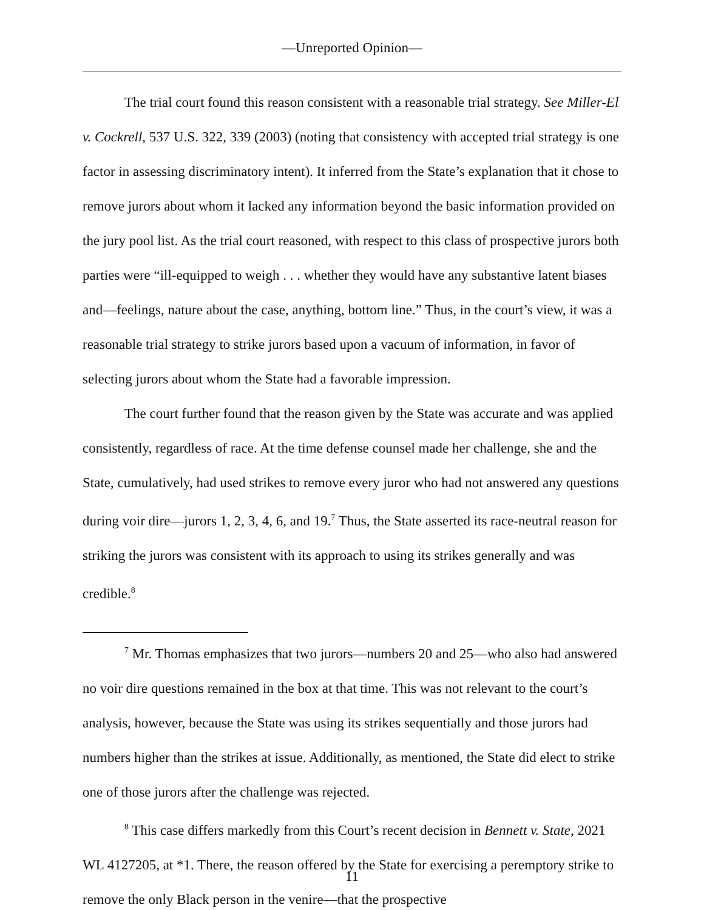—Unreported Opinion—
The trial court found this reason consistent with a reasonable trial strategy. See Miller-El v. Cockrell, 537 U.S. 322, 339 (2003) (noting that consistency with accepted trial strategy is one factor in assessing discriminatory intent). It inferred from the State’s explanation that it chose to remove jurors about whom it lacked any information beyond the basic information provided on the jury pool list. As the trial court reasoned, with respect to this class of prospective jurors both parties were “ill-equipped to weigh . . . whether they would have any substantive latent biases and—feelings, nature about the case, anything, bottom line.” Thus, in the court’s view, it was a reasonable trial strategy to strike jurors based upon a vacuum of information, in favor of selecting jurors about whom the State had a favorable impression.
The court further found that the reason given by the State was accurate and was applied consistently, regardless of race. At the time defense counsel made her challenge, she and the State, cumulatively, had used strikes to remove every juror who had not answered any questions during voir dire—jurors 1, 2, 3, 4, 6, and 19.<sup>7</sup> Thus, the State asserted its race-neutral reason for striking the jurors was consistent with its approach to using its strikes generally and was credible.<sup>8</sup>
<sup>7</sup> Mr. Thomas emphasizes that two jurors—numbers 20 and 25—who also had answered no voir dire questions remained in the box at that time. This was not relevant to the court’s analysis, however, because the State was using its strikes sequentially and those jurors had numbers higher than the strikes at issue. Additionally, as mentioned, the State did elect to strike one of those jurors after the challenge was rejected.
<sup>8</sup> This case differs markedly from this Court’s recent decision in Bennett v. State, 2021 WL 4127205, at *1. There, the reason offered by the State for exercising a peremptory strike to remove the only Black person in the venire—that the prospective
11